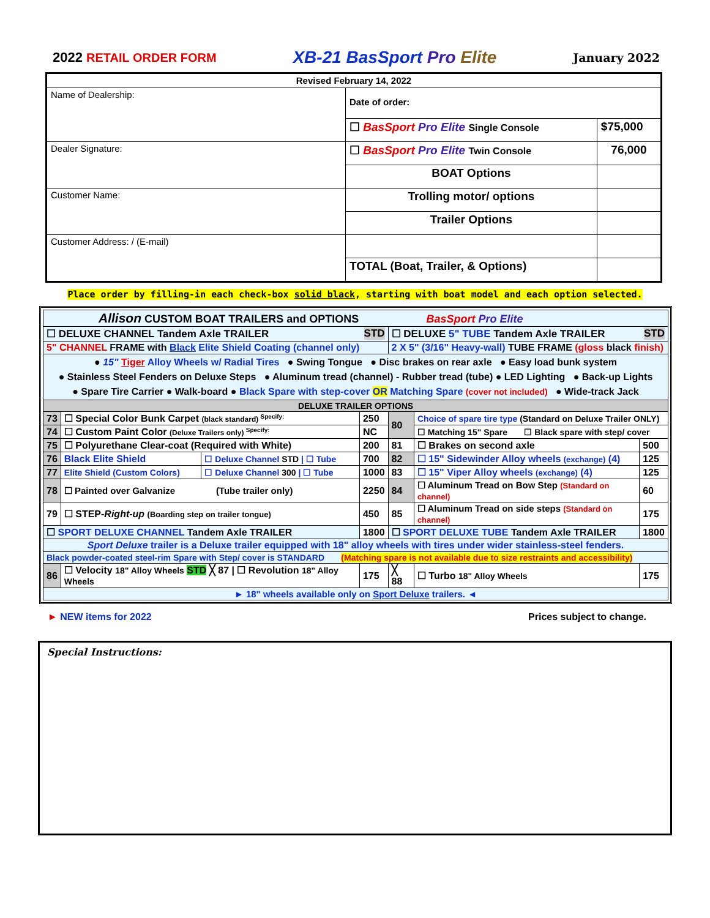2022 RETAIL ORDER FORM
XB-21 BasSport Pro Elite
January 2022
| Revised February 14, 2022 | | |
| Name of Dealership: | Date of order: | |
| | ☐ BasSport Pro Elite Single Console | $75,000 |
| Dealer Signature: | ☐ BasSport Pro Elite Twin Console | 76,000 |
| | BOAT Options | |
| Customer Name: | Trolling motor/ options | |
| | Trailer Options | |
| Customer Address: / (E-mail) | | |
| | TOTAL (Boat, Trailer, & Options) | |
Place order by filling-in each check-box solid black, starting with boat model and each option selected.
| Allison CUSTOM BOAT TRAILERS and OPTIONS BasSport Pro Elite | | | | | | |
| ☐ DELUXE CHANNEL Tandem Axle TRAILER STD | | | | ☐ DELUXE 5" TUBE Tandem Axle TRAILER STD | | |
| 5" CHANNEL FRAME with Black Elite Shield Coating (channel only) | | | | 2 X 5" (3/16" Heavy-wall) TUBE FRAME (gloss black finish) | | |
| ● 15" Tiger Alloy Wheels w/ Radial Tires ● Swing Tongue ● Disc brakes on rear axle ● Easy load bunk system ● Stainless Steel Fenders on Deluxe Steps ● Aluminum tread (channel) - Rubber tread (tube) ● LED Lighting ● Back-up Lights ● Spare Tire Carrier ● Walk-board ● Black Spare with step-cover OR Matching Spare (cover not included) ● Wide-track Jack | | | | | | |
| DELUXE TRAILER OPTIONS | | | | | | |
| 73 | ☐ Special Color Bunk Carpet (black standard) <sup>Specify:</sup> | | 250 | 80 | Choice of spare tire type (Standard on Deluxe Trailer ONLY) | |
| 74 | ☐ Custom Paint Color (Deluxe Trailers only) <sup>Specify:</sup> | | NC | | ☐ Matching 15" Spare ☐ Black spare with step/ cover | |
| 75 | ☐ Polyurethane Clear-coat (Required with White) | | 200 | 81 | ☐ Brakes on second axle | 500 |
| 76 | Black Elite Shield | ☐ Deluxe Channel STD / ☐ Tube | 700 | 82 | ☐ 15" Sidewinder Alloy wheels (exchange) (4) | 125 |
| 77 | Elite Shield (Custom Colors) | ☐ Deluxe Channel 300 / ☐ Tube | 1000 | 83 | ☐ 15" Viper Alloy wheels (exchange) (4) | 125 |
| 78 | ☐ Painted over Galvanize (Tube trailer only) | | 2250 | 84 | ☐ Aluminum Tread on Bow Step (Standard on channel) | 60 |
| 79 | ☐ STEP- Right-up (Boarding step on trailer tongue) | | 450 | 85 | ☐ Aluminum Tread on side steps (Standard on channel) | 175 |
| ☐ SPORT DELUXE CHANNEL Tandem Axle TRAILER | | | 1800 | ☐ SPORT DELUXE TUBE Tandem Axle TRAILER | | 1800 |
| Sport Deluxe trailer is a Deluxe trailer equipped with 18" alloy wheels with tires under wider stainless-steel fenders. | | | | | | |
| Black powder-coated steel-rim Spare with Step/ cover is STANDARD (Matching spare is not available due to size restraints and accessibility) | | | | | | |
| 86 | ☐ Velocity 18" Alloy Wheels STD ╳ 87 / ☐ Revolution 18" Alloy Wheels | | 175 | ╳ 88 | ☐ Turbo 18" Alloy Wheels | 175 |
| ► 18" wheels available only on Sport Deluxe trailers. ◄ | | | | | | |
► NEW items for 2022 Prices subject to change.
Special Instructions: